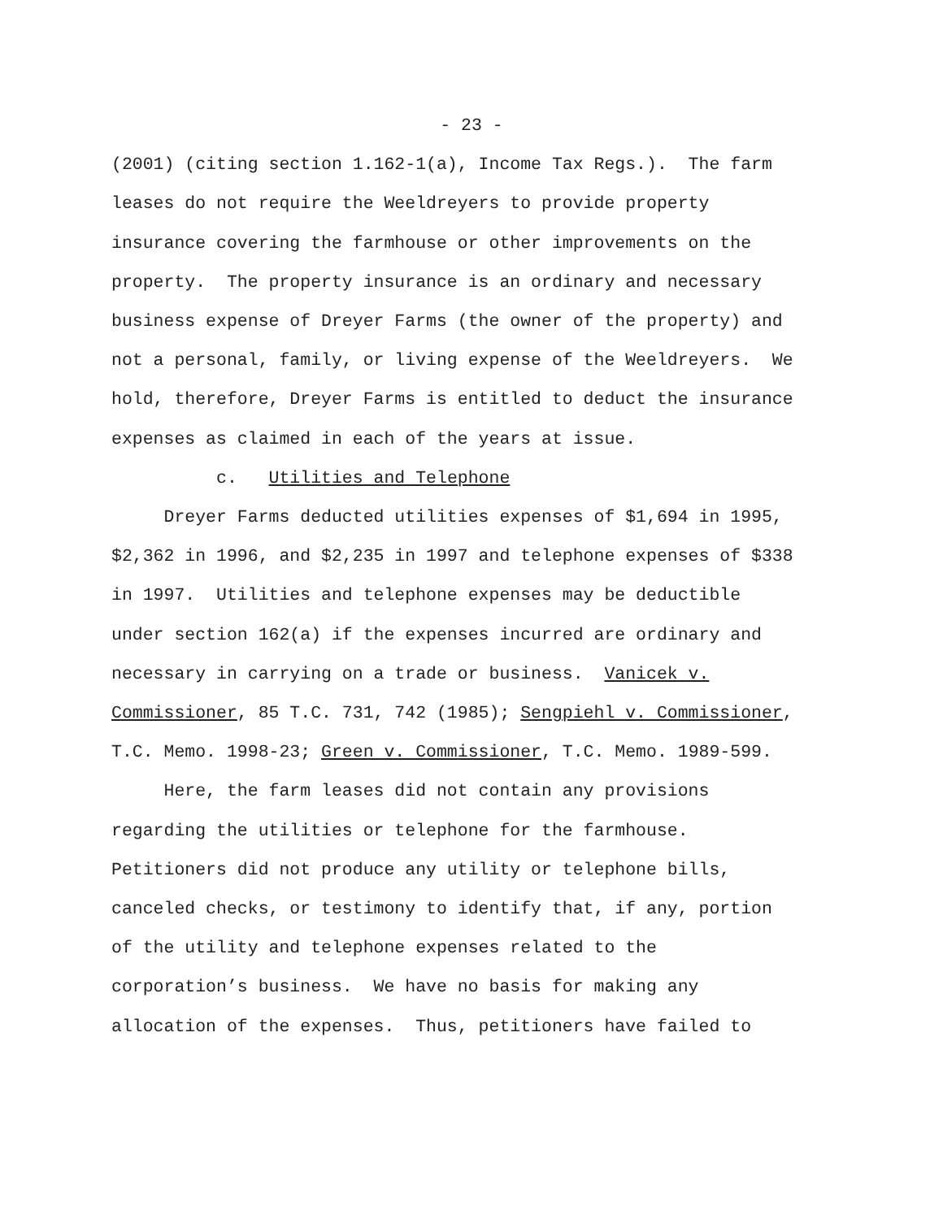- 23 -
(2001) (citing section 1.162-1(a), Income Tax Regs.). The farm leases do not require the Weeldreyers to provide property insurance covering the farmhouse or other improvements on the property. The property insurance is an ordinary and necessary business expense of Dreyer Farms (the owner of the property) and not a personal, family, or living expense of the Weeldreyers. We hold, therefore, Dreyer Farms is entitled to deduct the insurance expenses as claimed in each of the years at issue.
c. Utilities and Telephone
Dreyer Farms deducted utilities expenses of $1,694 in 1995, $2,362 in 1996, and $2,235 in 1997 and telephone expenses of $338 in 1997. Utilities and telephone expenses may be deductible under section 162(a) if the expenses incurred are ordinary and necessary in carrying on a trade or business. Vanicek v. Commissioner, 85 T.C. 731, 742 (1985); Sengpiehl v. Commissioner, T.C. Memo. 1998-23; Green v. Commissioner, T.C. Memo. 1989-599.
Here, the farm leases did not contain any provisions regarding the utilities or telephone for the farmhouse. Petitioners did not produce any utility or telephone bills, canceled checks, or testimony to identify that, if any, portion of the utility and telephone expenses related to the corporation’s business. We have no basis for making any allocation of the expenses. Thus, petitioners have failed to